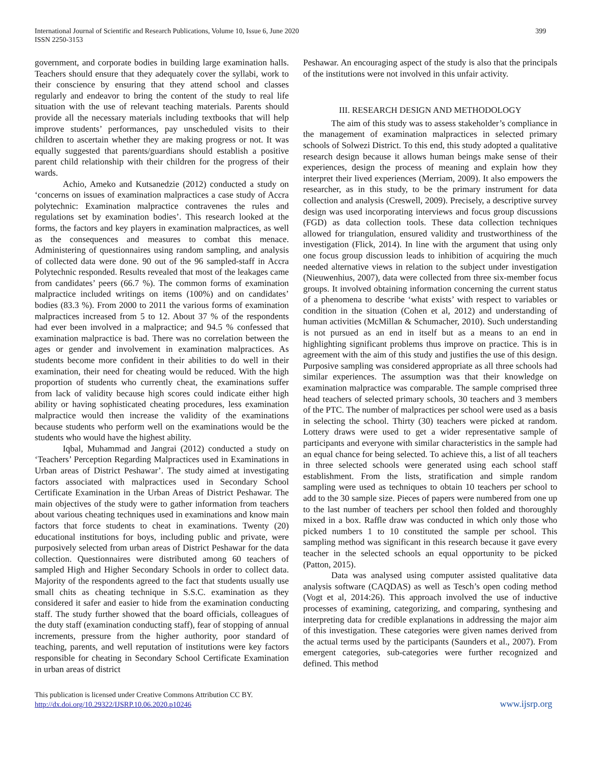International Journal of Scientific and Research Publications, Volume 10, Issue 6, June 2020
ISSN 2250-3153
399
government, and corporate bodies in building large examination halls. Teachers should ensure that they adequately cover the syllabi, work to their conscience by ensuring that they attend school and classes regularly and endeavor to bring the content of the study to real life situation with the use of relevant teaching materials. Parents should provide all the necessary materials including textbooks that will help improve students’ performances, pay unscheduled visits to their children to ascertain whether they are making progress or not. It was equally suggested that parents/guardians should establish a positive parent child relationship with their children for the progress of their wards.
Achio, Ameko and Kutsanedzie (2012) conducted a study on ‘concerns on issues of examination malpractices a case study of Accra polytechnic: Examination malpractice contravenes the rules and regulations set by examination bodies’. This research looked at the forms, the factors and key players in examination malpractices, as well as the consequences and measures to combat this menace. Administering of questionnaires using random sampling, and analysis of collected data were done. 90 out of the 96 sampled-staff in Accra Polytechnic responded. Results revealed that most of the leakages came from candidates’ peers (66.7 %). The common forms of examination malpractice included writings on items (100%) and on candidates’ bodies (83.3 %). From 2000 to 2011 the various forms of examination malpractices increased from 5 to 12. About 37 % of the respondents had ever been involved in a malpractice; and 94.5 % confessed that examination malpractice is bad. There was no correlation between the ages or gender and involvement in examination malpractices. As students become more confident in their abilities to do well in their examination, their need for cheating would be reduced. With the high proportion of students who currently cheat, the examinations suffer from lack of validity because high scores could indicate either high ability or having sophisticated cheating procedures, less examination malpractice would then increase the validity of the examinations because students who perform well on the examinations would be the students who would have the highest ability.
Iqbal, Muhammad and Jangrai (2012) conducted a study on ‘Teachers’ Perception Regarding Malpractices used in Examinations in Urban areas of District Peshawar’. The study aimed at investigating factors associated with malpractices used in Secondary School Certificate Examination in the Urban Areas of District Peshawar. The main objectives of the study were to gather information from teachers about various cheating techniques used in examinations and know main factors that force students to cheat in examinations. Twenty (20) educational institutions for boys, including public and private, were purposively selected from urban areas of District Peshawar for the data collection. Questionnaires were distributed among 60 teachers of sampled High and Higher Secondary Schools in order to collect data. Majority of the respondents agreed to the fact that students usually use small chits as cheating technique in S.S.C. examination as they considered it safer and easier to hide from the examination conducting staff. The study further showed that the board officials, colleagues of the duty staff (examination conducting staff), fear of stopping of annual increments, pressure from the higher authority, poor standard of teaching, parents, and well reputation of institutions were key factors responsible for cheating in Secondary School Certificate Examination in urban areas of district
Peshawar. An encouraging aspect of the study is also that the principals of the institutions were not involved in this unfair activity.
III. RESEARCH DESIGN AND METHODOLOGY
The aim of this study was to assess stakeholder’s compliance in the management of examination malpractices in selected primary schools of Solwezi District. To this end, this study adopted a qualitative research design because it allows human beings make sense of their experiences, design the process of meaning and explain how they interpret their lived experiences (Merriam, 2009). It also empowers the researcher, as in this study, to be the primary instrument for data collection and analysis (Creswell, 2009). Precisely, a descriptive survey design was used incorporating interviews and focus group discussions (FGD) as data collection tools. These data collection techniques allowed for triangulation, ensured validity and trustworthiness of the investigation (Flick, 2014). In line with the argument that using only one focus group discussion leads to inhibition of acquiring the much needed alternative views in relation to the subject under investigation (Nieuwenhius, 2007), data were collected from three six-member focus groups. It involved obtaining information concerning the current status of a phenomena to describe ‘what exists’ with respect to variables or condition in the situation (Cohen et al, 2012) and understanding of human activities (McMillan & Schumacher, 2010). Such understanding is not pursued as an end in itself but as a means to an end in highlighting significant problems thus improve on practice. This is in agreement with the aim of this study and justifies the use of this design. Purposive sampling was considered appropriate as all three schools had similar experiences. The assumption was that their knowledge on examination malpractice was comparable. The sample comprised three head teachers of selected primary schools, 30 teachers and 3 members of the PTC. The number of malpractices per school were used as a basis in selecting the school. Thirty (30) teachers were picked at random. Lottery draws were used to get a wider representative sample of participants and everyone with similar characteristics in the sample had an equal chance for being selected. To achieve this, a list of all teachers in three selected schools were generated using each school staff establishment. From the lists, stratification and simple random sampling were used as techniques to obtain 10 teachers per school to add to the 30 sample size. Pieces of papers were numbered from one up to the last number of teachers per school then folded and thoroughly mixed in a box. Raffle draw was conducted in which only those who picked numbers 1 to 10 constituted the sample per school. This sampling method was significant in this research because it gave every teacher in the selected schools an equal opportunity to be picked (Patton, 2015).
Data was analysed using computer assisted qualitative data analysis software (CAQDAS) as well as Tesch’s open coding method (Vogt et al, 2014:26). This approach involved the use of inductive processes of examining, categorizing, and comparing, synthesing and interpreting data for credible explanations in addressing the major aim of this investigation. These categories were given names derived from the actual terms used by the participants (Saunders et al., 2007). From emergent categories, sub-categories were further recognized and defined. This method
This publication is licensed under Creative Commons Attribution CC BY.
http://dx.doi.org/10.29322/IJSRP.10.06.2020.p10246
www.ijsrp.org